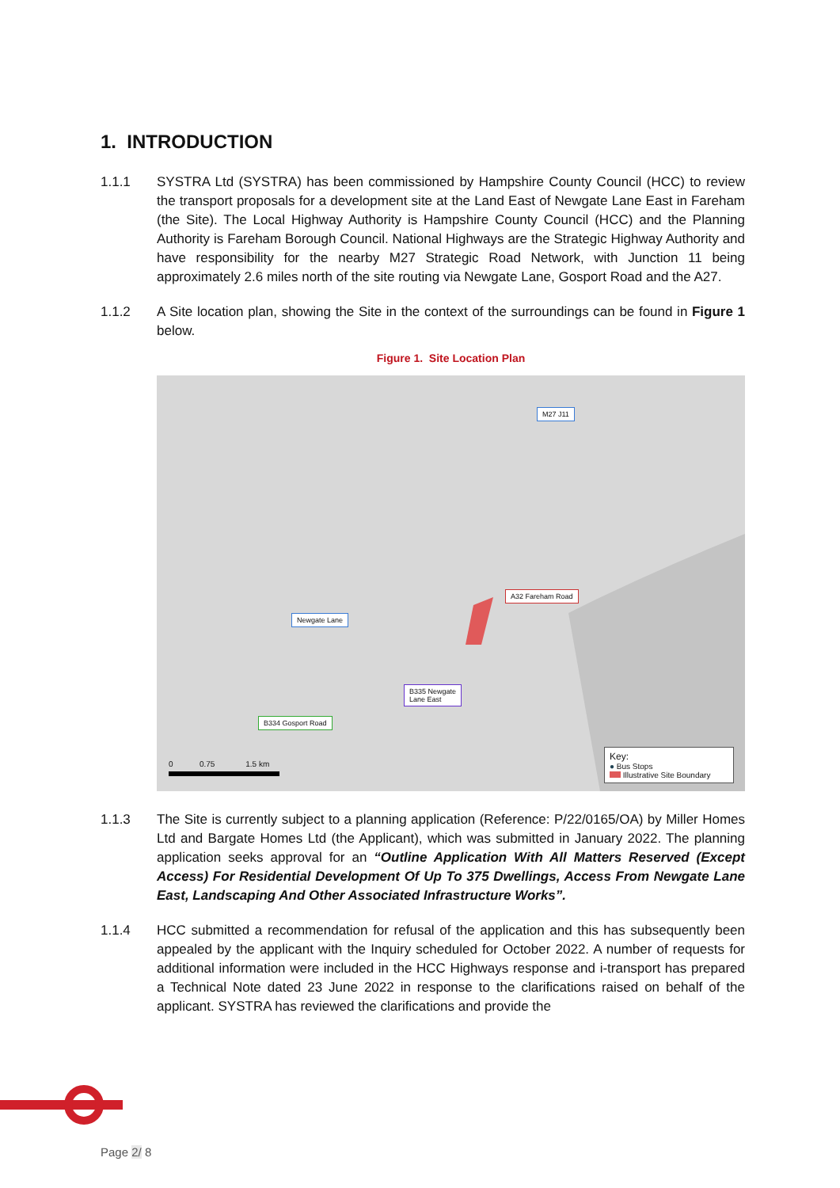1. INTRODUCTION
1.1.1 SYSTRA Ltd (SYSTRA) has been commissioned by Hampshire County Council (HCC) to review the transport proposals for a development site at the Land East of Newgate Lane East in Fareham (the Site). The Local Highway Authority is Hampshire County Council (HCC) and the Planning Authority is Fareham Borough Council. National Highways are the Strategic Highway Authority and have responsibility for the nearby M27 Strategic Road Network, with Junction 11 being approximately 2.6 miles north of the site routing via Newgate Lane, Gosport Road and the A27.
1.1.2 A Site location plan, showing the Site in the context of the surroundings can be found in Figure 1 below.
Figure 1. Site Location Plan
M27 J11
A32 Fareham Road
Newgate Lane
B335 Newgate
Lane East
B334 Gosport Road
0 0.75 1.5 km
Key:
● Bus Stops
Illustrative Site Boundary
1.1.3 The Site is currently subject to a planning application (Reference: P/22/0165/OA) by Miller Homes Ltd and Bargate Homes Ltd (the Applicant), which was submitted in January 2022. The planning application seeks approval for an “Outline Application With All Matters Reserved (Except Access) For Residential Development Of Up To 375 Dwellings, Access From Newgate Lane East, Landscaping And Other Associated Infrastructure Works”.
1.1.4 HCC submitted a recommendation for refusal of the application and this has subsequently been appealed by the applicant with the Inquiry scheduled for October 2022. A number of requests for additional information were included in the HCC Highways response and i-transport has prepared a Technical Note dated 23 June 2022 in response to the clarifications raised on behalf of the applicant. SYSTRA has reviewed the clarifications and provide the
Page 2/ 8